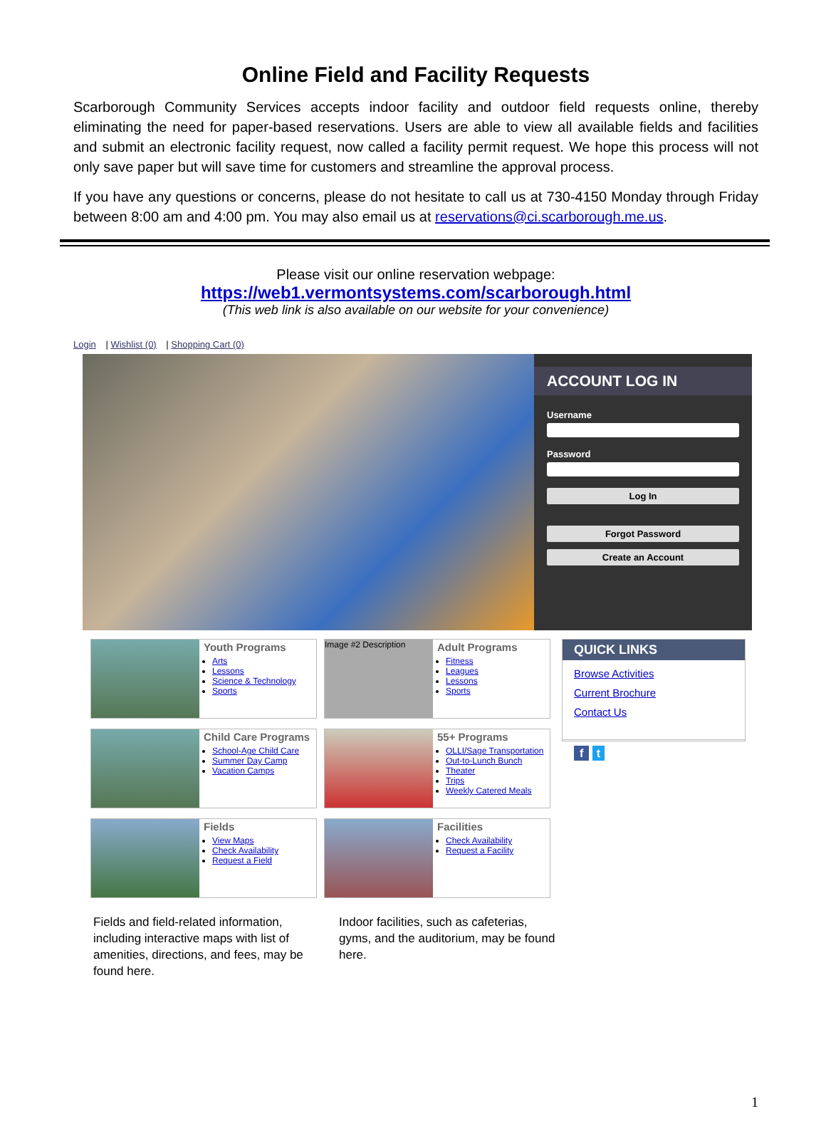Online Field and Facility Requests
Scarborough Community Services accepts indoor facility and outdoor field requests online, thereby eliminating the need for paper-based reservations. Users are able to view all available fields and facilities and submit an electronic facility request, now called a facility permit request. We hope this process will not only save paper but will save time for customers and streamline the approval process.
If you have any questions or concerns, please do not hesitate to call us at 730-4150 Monday through Friday between 8:00 am and 4:00 pm. You may also email us at reservations@ci.scarborough.me.us.
Please visit our online reservation webpage:
https://web1.vermontsystems.com/scarborough.html
(This web link is also available on our website for your convenience)
Login | Wishlist (0) | Shopping Cart (0)
ACCOUNT LOG IN
Username
Password
Log In
Forgot Password
Create an Account
Youth Programs
Arts
Lessons
Science & Technology
Sports
Child Care Programs
School-Age Child Care
Summer Day Camp
Vacation Camps
Fields
View Maps
Check Availability
Request a Field
Image #2 Description
Adult Programs
Fitness
Leagues
Lessons
Sports
55+ Programs
OLLI/Sage Transportation
Out-to-Lunch Bunch
Theater
Trips
Weekly Catered Meals
Facilities
Check Availability
Request a Facility
QUICK LINKS
Browse Activities
Current Brochure
Contact Us
f t
Fields and field-related information, including interactive maps with list of amenities, directions, and fees, may be found here.
Indoor facilities, such as cafeterias, gyms, and the auditorium, may be found here.
1